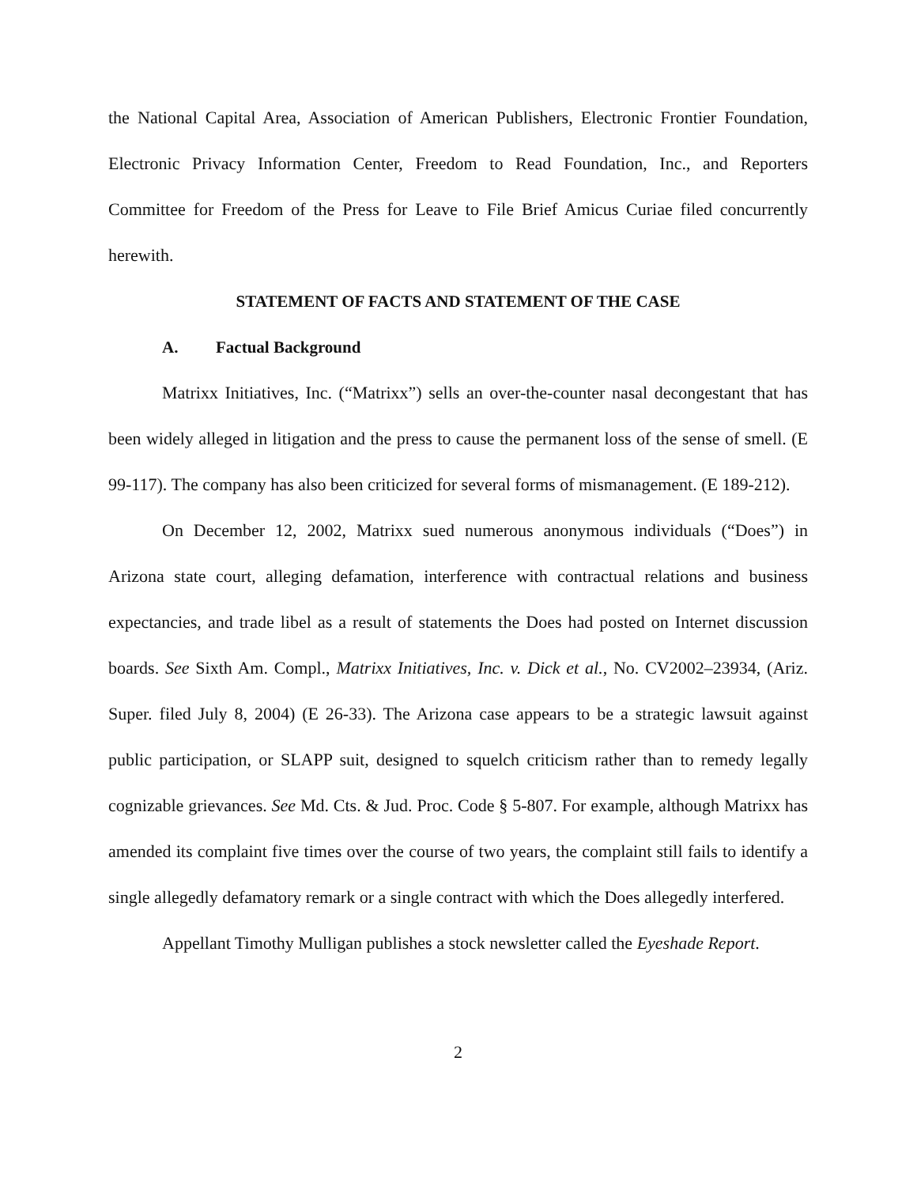the National Capital Area, Association of American Publishers, Electronic Frontier Foundation, Electronic Privacy Information Center, Freedom to Read Foundation, Inc., and Reporters Committee for Freedom of the Press for Leave to File Brief Amicus Curiae filed concurrently herewith.
STATEMENT OF FACTS AND STATEMENT OF THE CASE
A. Factual Background
Matrixx Initiatives, Inc. (“Matrixx”) sells an over-the-counter nasal decongestant that has been widely alleged in litigation and the press to cause the permanent loss of the sense of smell. (E 99-117). The company has also been criticized for several forms of mismanagement. (E 189-212).
On December 12, 2002, Matrixx sued numerous anonymous individuals (“Does”) in Arizona state court, alleging defamation, interference with contractual relations and business expectancies, and trade libel as a result of statements the Does had posted on Internet discussion boards. See Sixth Am. Compl., Matrixx Initiatives, Inc. v. Dick et al., No. CV2002–23934, (Ariz. Super. filed July 8, 2004) (E 26-33). The Arizona case appears to be a strategic lawsuit against public participation, or SLAPP suit, designed to squelch criticism rather than to remedy legally cognizable grievances. See Md. Cts. & Jud. Proc. Code § 5-807. For example, although Matrixx has amended its complaint five times over the course of two years, the complaint still fails to identify a single allegedly defamatory remark or a single contract with which the Does allegedly interfered.
Appellant Timothy Mulligan publishes a stock newsletter called the Eyeshade Report.
2